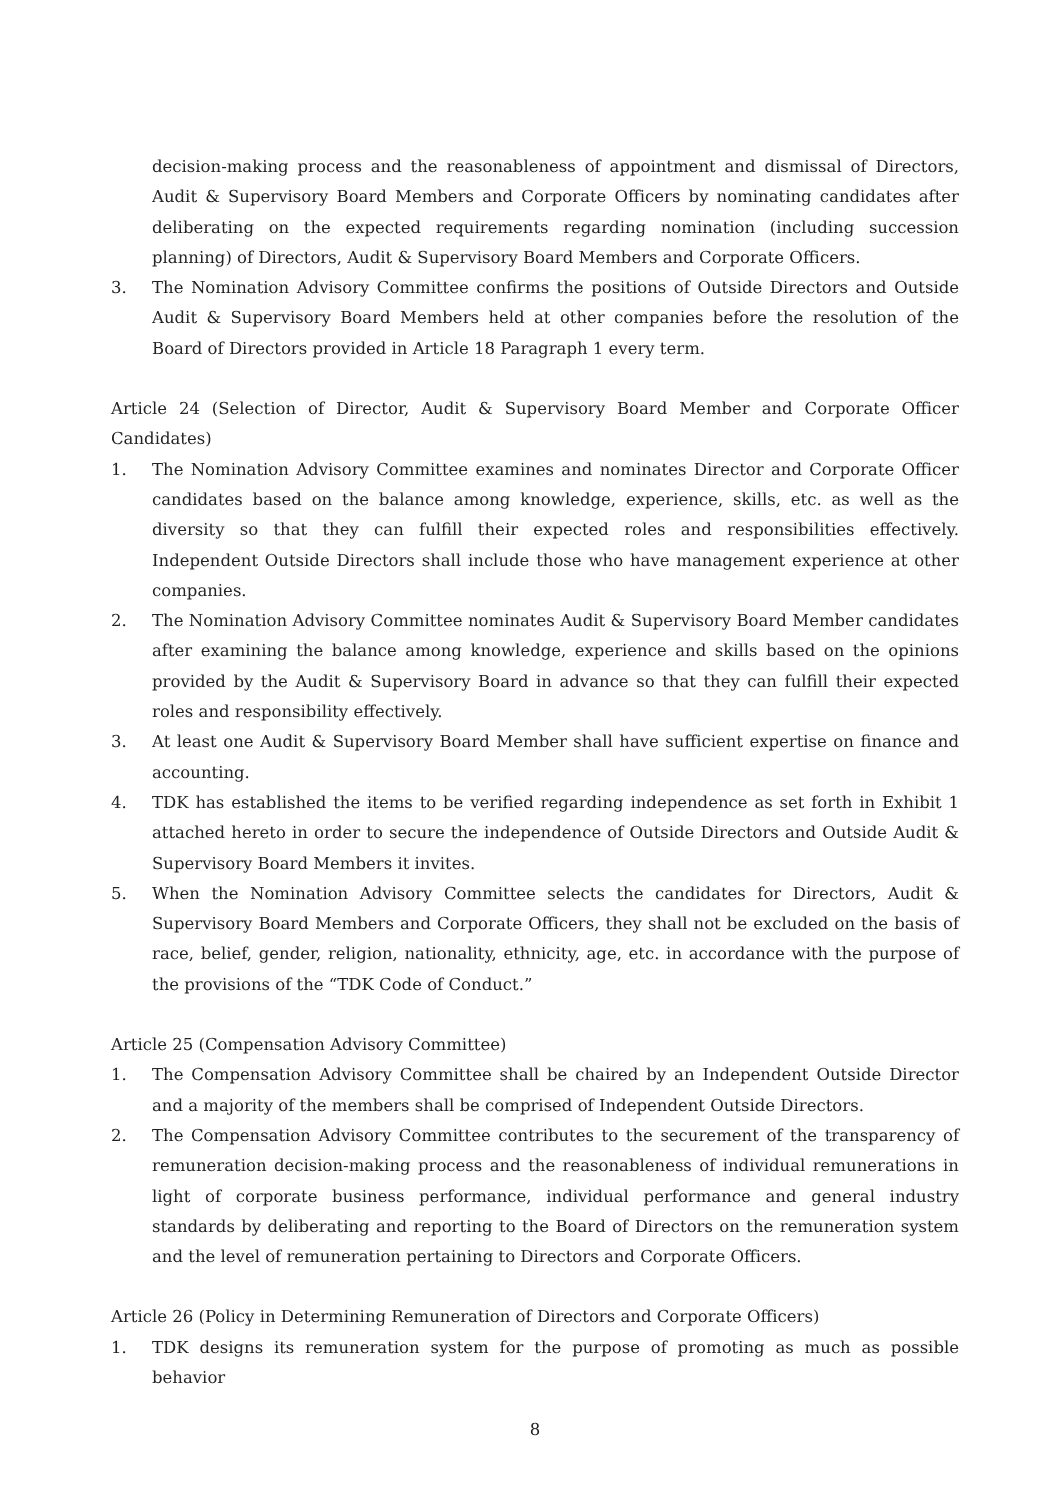decision-making process and the reasonableness of appointment and dismissal of Directors, Audit & Supervisory Board Members and Corporate Officers by nominating candidates after deliberating on the expected requirements regarding nomination (including succession planning) of Directors, Audit & Supervisory Board Members and Corporate Officers.
3. The Nomination Advisory Committee confirms the positions of Outside Directors and Outside Audit & Supervisory Board Members held at other companies before the resolution of the Board of Directors provided in Article 18 Paragraph 1 every term.
Article 24 (Selection of Director, Audit & Supervisory Board Member and Corporate Officer Candidates)
1. The Nomination Advisory Committee examines and nominates Director and Corporate Officer candidates based on the balance among knowledge, experience, skills, etc. as well as the diversity so that they can fulfill their expected roles and responsibilities effectively. Independent Outside Directors shall include those who have management experience at other companies.
2. The Nomination Advisory Committee nominates Audit & Supervisory Board Member candidates after examining the balance among knowledge, experience and skills based on the opinions provided by the Audit & Supervisory Board in advance so that they can fulfill their expected roles and responsibility effectively.
3. At least one Audit & Supervisory Board Member shall have sufficient expertise on finance and accounting.
4. TDK has established the items to be verified regarding independence as set forth in Exhibit 1 attached hereto in order to secure the independence of Outside Directors and Outside Audit & Supervisory Board Members it invites.
5. When the Nomination Advisory Committee selects the candidates for Directors, Audit & Supervisory Board Members and Corporate Officers, they shall not be excluded on the basis of race, belief, gender, religion, nationality, ethnicity, age, etc. in accordance with the purpose of the provisions of the “TDK Code of Conduct.”
Article 25 (Compensation Advisory Committee)
1. The Compensation Advisory Committee shall be chaired by an Independent Outside Director and a majority of the members shall be comprised of Independent Outside Directors.
2. The Compensation Advisory Committee contributes to the securement of the transparency of remuneration decision-making process and the reasonableness of individual remunerations in light of corporate business performance, individual performance and general industry standards by deliberating and reporting to the Board of Directors on the remuneration system and the level of remuneration pertaining to Directors and Corporate Officers.
Article 26 (Policy in Determining Remuneration of Directors and Corporate Officers)
1. TDK designs its remuneration system for the purpose of promoting as much as possible behavior
8